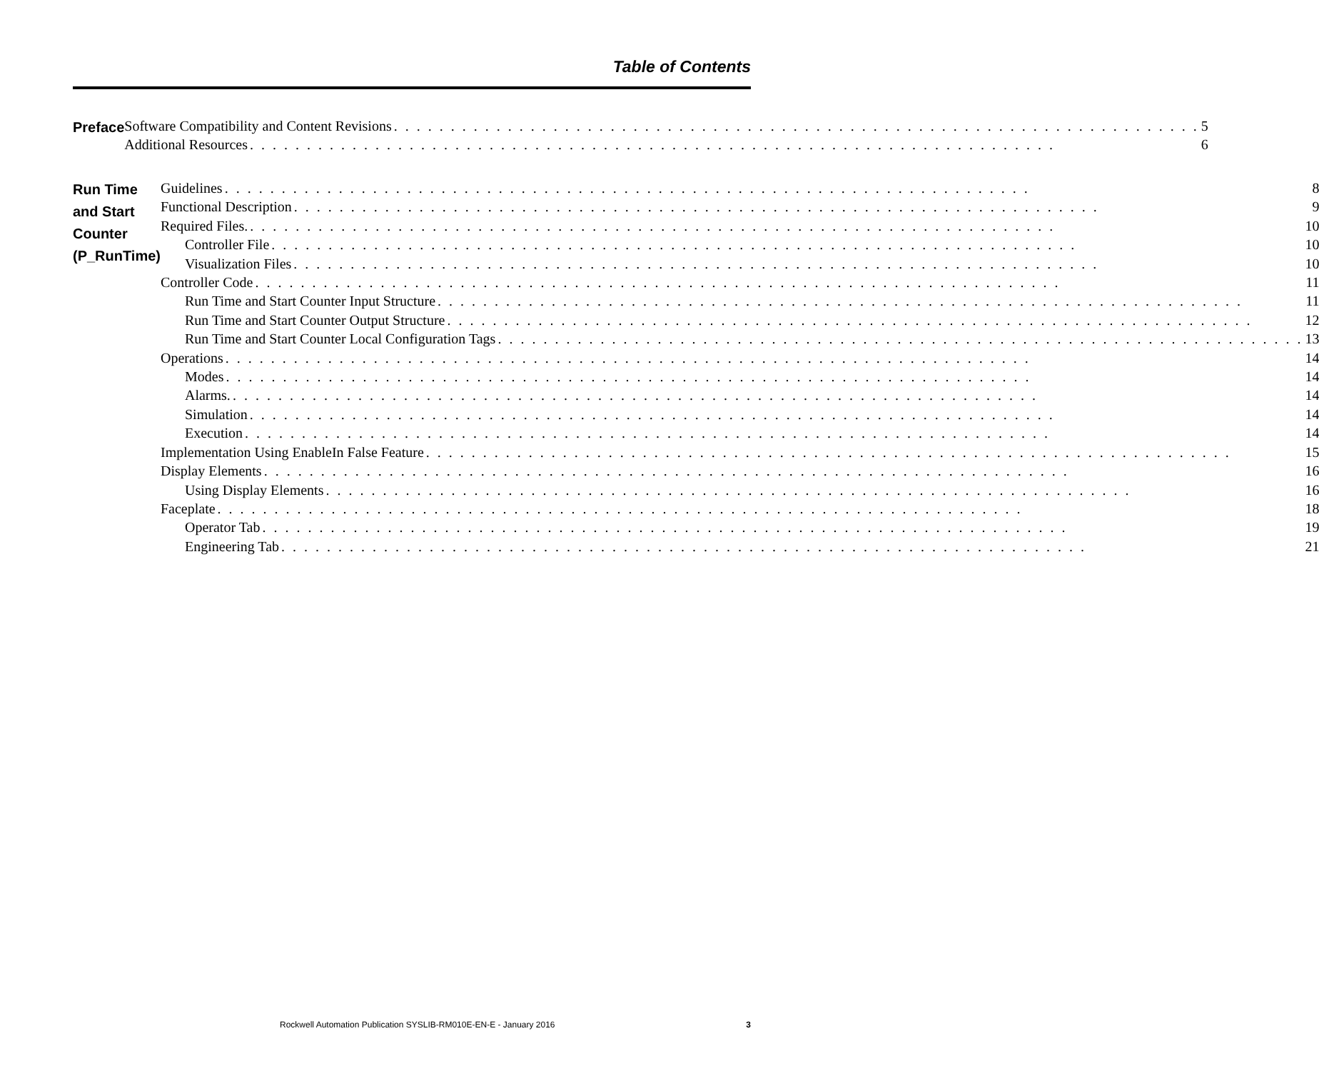Table of Contents
Preface
Software Compatibility and Content Revisions 5
Additional Resources 6
Run Time and Start Counter (P_RunTime)
Guidelines 8
Functional Description 9
Required Files. 10
Controller File 10
Visualization Files 10
Controller Code 11
Run Time and Start Counter Input Structure 11
Run Time and Start Counter Output Structure 12
Run Time and Start Counter Local Configuration Tags 13
Operations 14
Modes 14
Alarms. 14
Simulation 14
Execution 14
Implementation Using EnableIn False Feature 15
Display Elements 16
Using Display Elements 16
Faceplate 18
Operator Tab 19
Engineering Tab 21
Rockwell Automation Publication SYSLIB-RM010E-EN-E - January 2016 3